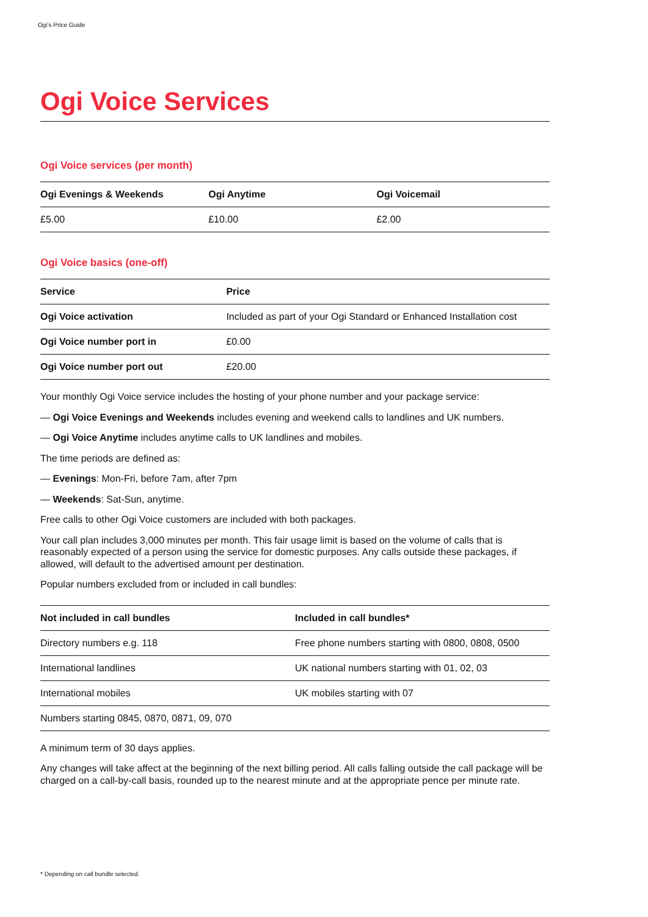Ogi's Price Guide
Ogi Voice Services
Ogi Voice services (per month)
| Ogi Evenings & Weekends | Ogi Anytime | Ogi Voicemail |
| --- | --- | --- |
| £5.00 | £10.00 | £2.00 |
Ogi Voice basics (one-off)
| Service | Price |
| --- | --- |
| Ogi Voice activation | Included as part of your Ogi Standard or Enhanced Installation cost |
| Ogi Voice number port in | £0.00 |
| Ogi Voice number port out | £20.00 |
Your monthly Ogi Voice service includes the hosting of your phone number and your package service:
— Ogi Voice Evenings and Weekends includes evening and weekend calls to landlines and UK numbers.
— Ogi Voice Anytime includes anytime calls to UK landlines and mobiles.
The time periods are defined as:
— Evenings: Mon-Fri, before 7am, after 7pm
— Weekends: Sat-Sun, anytime.
Free calls to other Ogi Voice customers are included with both packages.
Your call plan includes 3,000 minutes per month. This fair usage limit is based on the volume of calls that is reasonably expected of a person using the service for domestic purposes. Any calls outside these packages, if allowed, will default to the advertised amount per destination.
Popular numbers excluded from or included in call bundles:
| Not included in call bundles | Included in call bundles* |
| --- | --- |
| Directory numbers e.g. 118 | Free phone numbers starting with 0800, 0808, 0500 |
| International landlines | UK national numbers starting with 01, 02, 03 |
| International mobiles | UK mobiles starting with 07 |
| Numbers starting 0845, 0870, 0871, 09, 070 | |
A minimum term of 30 days applies.
Any changes will take affect at the beginning of the next billing period. All calls falling outside the call package will be charged on a call-by-call basis, rounded up to the nearest minute and at the appropriate pence per minute rate.
* Depending on call bundle selected.